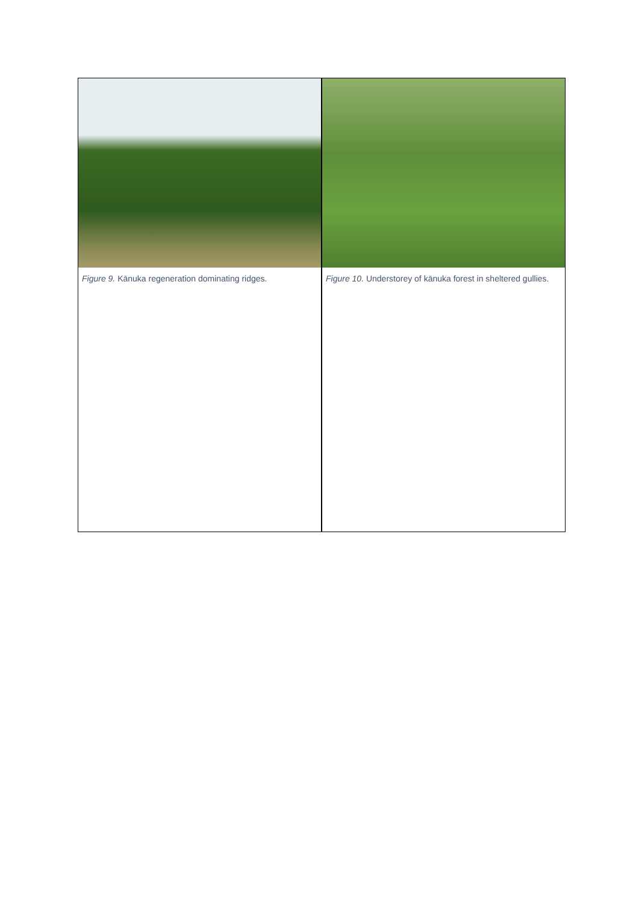Figure 9. Kānuka regeneration dominating ridges.
Figure 10. Understorey of kānuka forest in sheltered gullies.